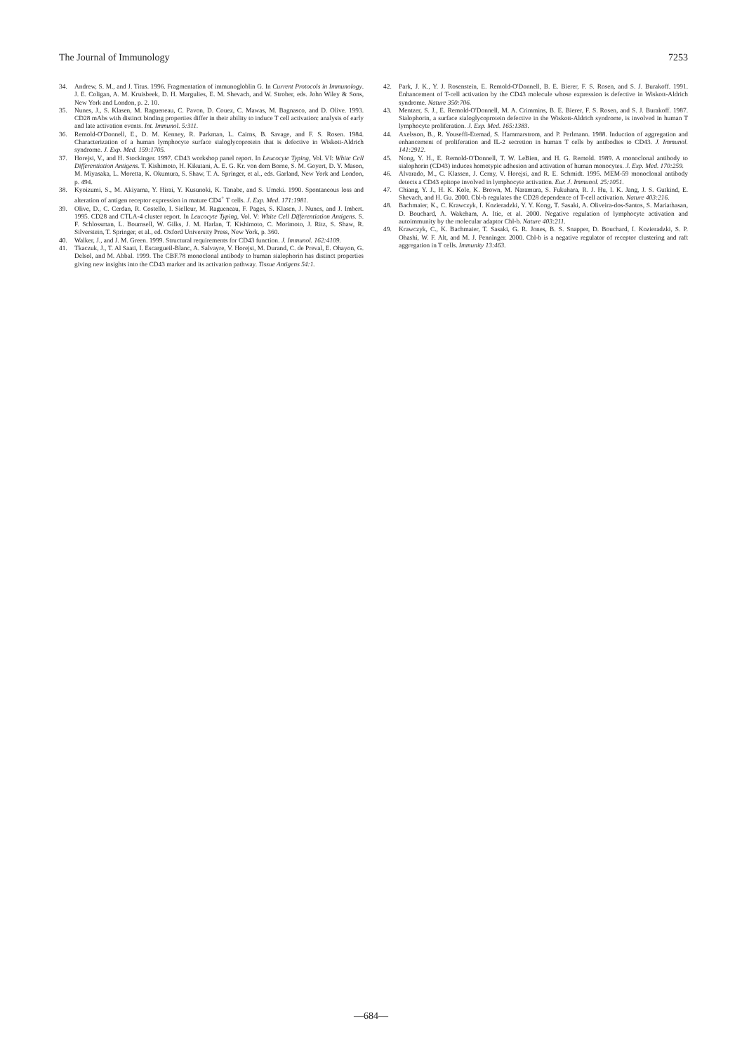The Journal of Immunology 7253
34. Andrew, S. M., and J. Titus. 1996. Fragmentation of immunogloblin G. In Current Protocols in Immunology. J. E. Coligan, A. M. Kruisbeek, D. H. Margulies, E. M. Shevach, and W. Strober, eds. John Wiley & Sons, New York and London, p. 2. 10.
35. Nunes, J., S. Klasen, M. Ragueneau, C. Pavon, D. Couez, C. Mawas, M. Bagnasco, and D. Olive. 1993. CD28 mAbs with distinct binding properties differ in their ability to induce T cell activation: analysis of early and late activation events. Int. Immunol. 5:311.
36. Remold-O'Donnell, E., D. M. Kenney, R. Parkman, L. Cairns, B. Savage, and F. S. Rosen. 1984. Characterization of a human lymphocyte surface sialoglycoprotein that is defective in Wiskott-Aldrich syndrome. J. Exp. Med. 159:1705.
37. Horejsi, V., and H. Stockinger. 1997. CD43 workshop panel report. In Leucocyte Typing, Vol. VI: White Cell Differentiation Antigens. T. Kishimoto, H. Kikutani, A. E. G. Kr. von dem Borne, S. M. Goyert, D. Y. Mason, M. Miyasaka, L. Moretta, K. Okumura, S. Shaw, T. A. Springer, et al., eds. Garland, New York and London, p. 494.
38. Kyoizumi, S., M. Akiyama, Y. Hirai, Y. Kusunoki, K. Tanabe, and S. Umeki. 1990. Spontaneous loss and alteration of antigen receptor expression in mature CD4<sup>+</sup> T cells. J. Exp. Med. 171:1981.
39. Olive, D., C. Cerdan, R. Costello, I. Sielleur, M. Ragueneau, F. Pages, S. Klasen, J. Nunes, and J. Imbert. 1995. CD28 and CTLA-4 cluster report. In Leucocyte Typing, Vol. V: White Cell Differentiation Antigens. S. F. Schlossman, L. Boumsell, W. Gilks, J. M. Harlan, T. Kishimoto, C. Morimoto, J. Ritz, S. Shaw, R. Silverstein, T. Springer, et al., ed. Oxford University Press, New York, p. 360.
40. Walker, J., and J. M. Green. 1999. Structural requirements for CD43 function. J. Immunol. 162:4109.
41. Tkaczuk, J., T. Al Saati, I. Escargueil-Blanc, A. Salvayre, V. Horejsi, M. Durand, C. de Preval, E. Ohayon, G. Delsol, and M. Abbal. 1999. The CBF.78 monoclonal antibody to human sialophorin has distinct properties giving new insights into the CD43 marker and its activation pathway. Tissue Antigens 54:1.
42. Park, J. K., Y. J. Rosenstein, E. Remold-O'Donnell, B. E. Bierer, F. S. Rosen, and S. J. Burakoff. 1991. Enhancement of T-cell activation by the CD43 molecule whose expression is defective in Wiskott-Aldrich syndrome. Nature 350:706.
43. Mentzer, S. J., E. Remold-O'Donnell, M. A. Crimmins, B. E. Bierer, F. S. Rosen, and S. J. Burakoff. 1987. Sialophorin, a surface sialoglycoprotein defective in the Wiskott-Aldrich syndrome, is involved in human T lymphocyte proliferation. J. Exp. Med. 165:1383.
44. Axelsson, B., R. Youseffi-Etemad, S. Hammarstrom, and P. Perlmann. 1988. Induction of aggregation and enhancement of proliferation and IL-2 secretion in human T cells by antibodies to CD43. J. Immunol. 141:2912.
45. Nong, Y. H., E. Remold-O'Donnell, T. W. LeBien, and H. G. Remold. 1989. A monoclonal antibody to sialophorin (CD43) induces homotypic adhesion and activation of human monocytes. J. Exp. Med. 170:259.
46. Alvarado, M., C. Klassen, J. Cerny, V. Horejsi, and R. E. Schmidt. 1995. MEM-59 monoclonal antibody detects a CD43 epitope involved in lymphocyte activation. Eur. J. Immunol. 25:1051.
47. Chiang, Y. J., H. K. Kole, K. Brown, M. Naramura, S. Fukuhara, R. J. Hu, I. K. Jang, J. S. Gutkind, E. Shevach, and H. Gu. 2000. Cbl-b regulates the CD28 dependence of T-cell activation. Nature 403:216.
48. Bachmaier, K., C. Krawczyk, I. Kozieradzki, Y. Y. Kong, T. Sasaki, A. Oliveira-dos-Santos, S. Mariathasan, D. Bouchard, A. Wakeham, A. Itie, et al. 2000. Negative regulation of lymphocyte activation and autoimmunity by the molecular adaptor Cbl-b. Nature 403:211.
49. Krawczyk, C., K. Bachmaier, T. Sasaki, G. R. Jones, B. S. Snapper, D. Bouchard, I. Kozieradzki, S. P. Ohashi, W. F. Alt, and M. J. Penninger. 2000. Cbl-b is a negative regulator of receptor clustering and raft aggregation in T cells. Immunity 13:463.
—684—